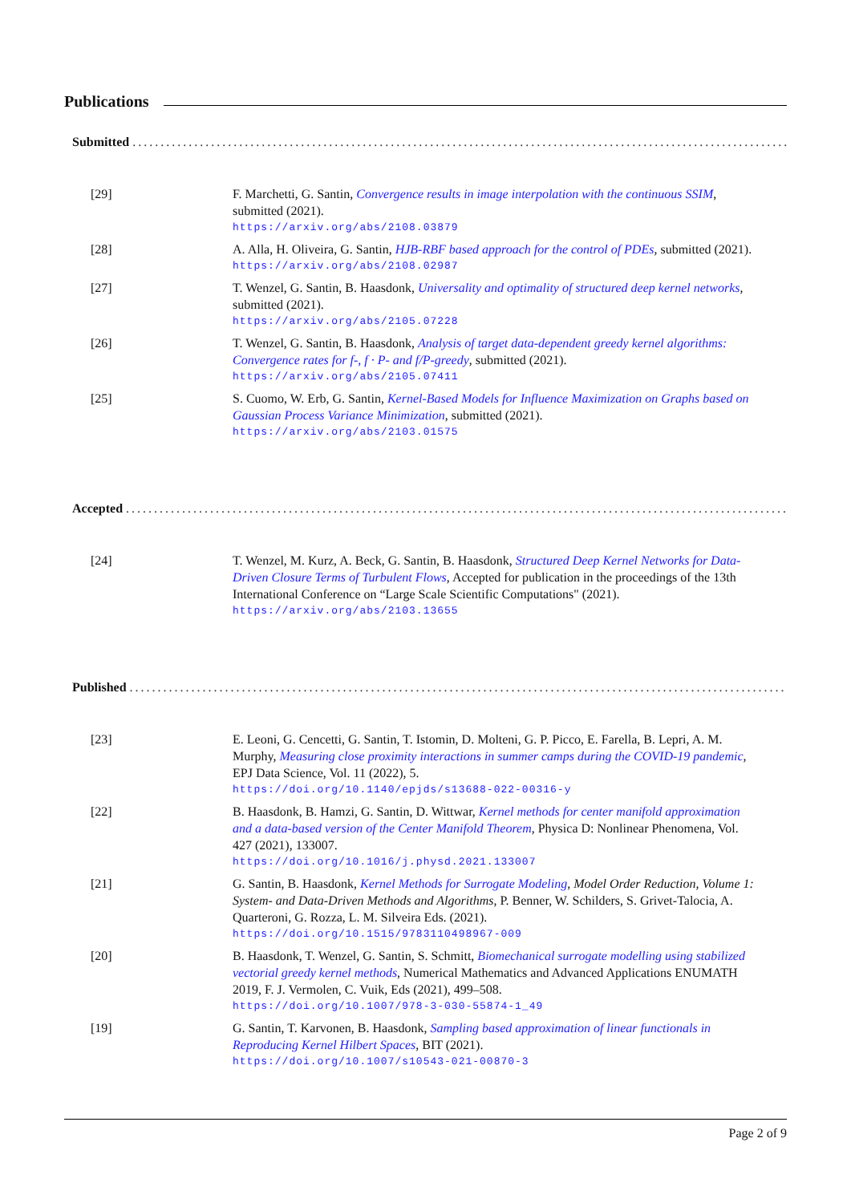Publications
Submitted.........................................................................................................................
[29] F. Marchetti, G. Santin, Convergence results in image interpolation with the continuous SSIM, submitted (2021).
https://arxiv.org/abs/2108.03879
[28] A. Alla, H. Oliveira, G. Santin, HJB-RBF based approach for the control of PDEs, submitted (2021).
https://arxiv.org/abs/2108.02987
[27] T. Wenzel, G. Santin, B. Haasdonk, Universality and optimality of structured deep kernel networks, submitted (2021).
https://arxiv.org/abs/2105.07228
[26] T. Wenzel, G. Santin, B. Haasdonk, Analysis of target data-dependent greedy kernel algorithms: Convergence rates for f-, f · P- and f/P-greedy, submitted (2021).
https://arxiv.org/abs/2105.07411
[25] S. Cuomo, W. Erb, G. Santin, Kernel-Based Models for Influence Maximization on Graphs based on Gaussian Process Variance Minimization, submitted (2021).
https://arxiv.org/abs/2103.01575
Accepted.........................................................................................................................
[24] T. Wenzel, M. Kurz, A. Beck, G. Santin, B. Haasdonk, Structured Deep Kernel Networks for Data-Driven Closure Terms of Turbulent Flows, Accepted for publication in the proceedings of the 13th International Conference on “Large Scale Scientific Computations" (2021).
https://arxiv.org/abs/2103.13655
Published.........................................................................................................................
[23] E. Leoni, G. Cencetti, G. Santin, T. Istomin, D. Molteni, G. P. Picco, E. Farella, B. Lepri, A. M. Murphy, Measuring close proximity interactions in summer camps during the COVID-19 pandemic, EPJ Data Science, Vol. 11 (2022), 5.
https://doi.org/10.1140/epjds/s13688-022-00316-y
[22] B. Haasdonk, B. Hamzi, G. Santin, D. Wittwar, Kernel methods for center manifold approximation and a data-based version of the Center Manifold Theorem, Physica D: Nonlinear Phenomena, Vol. 427 (2021), 133007.
https://doi.org/10.1016/j.physd.2021.133007
[21] G. Santin, B. Haasdonk, Kernel Methods for Surrogate Modeling, Model Order Reduction, Volume 1: System- and Data-Driven Methods and Algorithms, P. Benner, W. Schilders, S. Grivet-Talocia, A. Quarteroni, G. Rozza, L. M. Silveira Eds. (2021).
https://doi.org/10.1515/9783110498967-009
[20] B. Haasdonk, T. Wenzel, G. Santin, S. Schmitt, Biomechanical surrogate modelling using stabilized vectorial greedy kernel methods, Numerical Mathematics and Advanced Applications ENUMATH 2019, F. J. Vermolen, C. Vuik, Eds (2021), 499–508.
https://doi.org/10.1007/978-3-030-55874-1_49
[19] G. Santin, T. Karvonen, B. Haasdonk, Sampling based approximation of linear functionals in Reproducing Kernel Hilbert Spaces, BIT (2021).
https://doi.org/10.1007/s10543-021-00870-3
Page 2 of 9